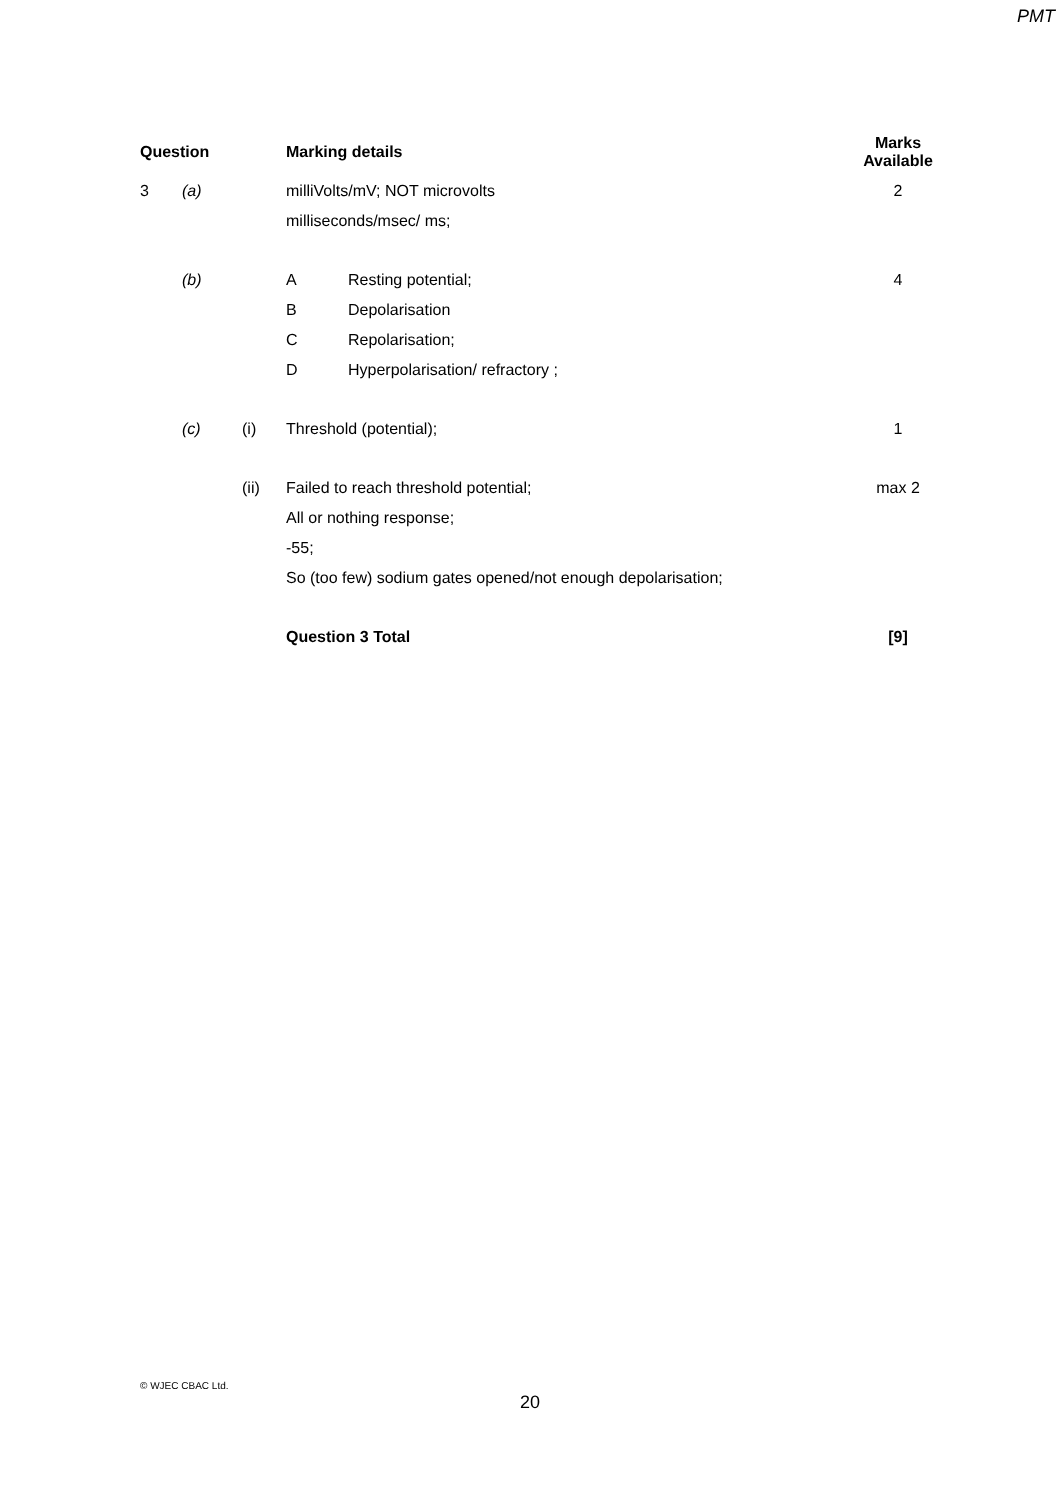PMT
| Question | | | Marking details | | Marks Available |
| --- | --- | --- | --- | --- | --- |
| 3 | (a) | | milliVolts/mV; NOT microvolts | | 2 |
| | | | milliseconds/msec/ ms; | | |
| | (b) | | A | Resting potential; | 4 |
| | | | B | Depolarisation | |
| | | | C | Repolarisation; | |
| | | | D | Hyperpolarisation/ refractory ; | |
| | (c) | (i) | Threshold (potential); | | 1 |
| | | (ii) | Failed to reach threshold potential; | | max 2 |
| | | | All or nothing response; | | |
| | | | -55; | | |
| | | | So (too few) sodium gates opened/not enough depolarisation; | | |
| | | | Question 3 Total | | [9] |
© WJEC CBAC Ltd.
20